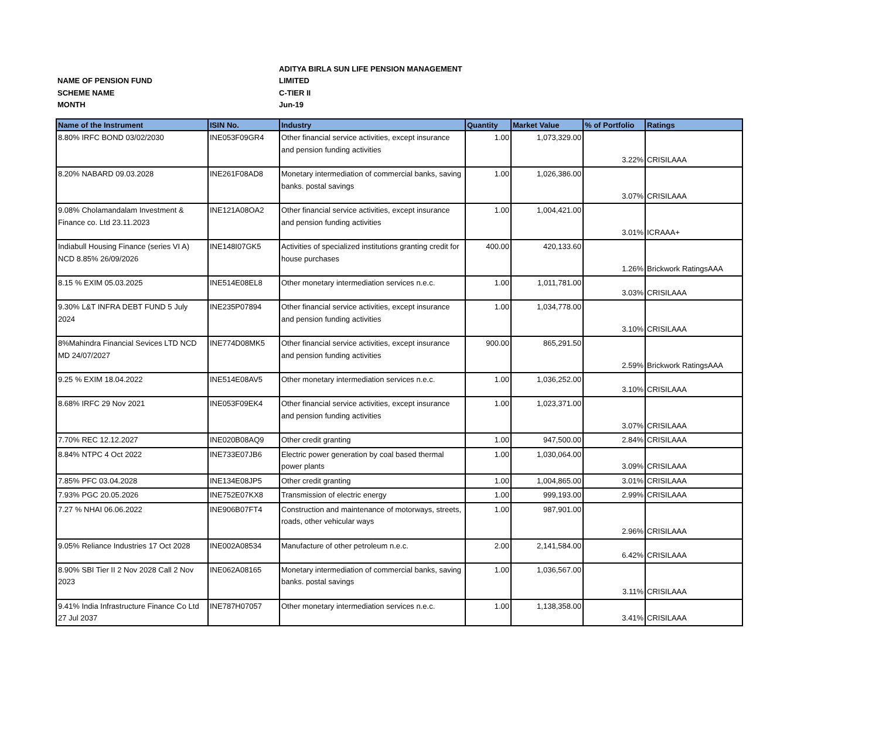| | ADITYA BIRLA SUN LIFE PENSION MANAGEMENT |
| NAME OF PENSION FUND | LIMITED |
| SCHEME NAME | C-TIER II |
| MONTH | Jun-19 |
| Name of the Instrument | ISIN No. | Industry | Quantity | Market Value | % of Portfolio | Ratings |
| --- | --- | --- | --- | --- | --- | --- |
| 8.80% IRFC BOND 03/02/2030 | INE053F09GR4 | Other financial service activities, except insurance and pension funding activities | 1.00 | 1,073,329.00 | 3.22% | CRISILAAA |
| 8.20% NABARD 09.03.2028 | INE261F08AD8 | Monetary intermediation of commercial banks, saving banks. postal savings | 1.00 | 1,026,386.00 | 3.07% | CRISILAAA |
| 9.08% Cholamandalam Investment & Finance co. Ltd 23.11.2023 | INE121A08OA2 | Other financial service activities, except insurance and pension funding activities | 1.00 | 1,004,421.00 | 3.01% | ICRAAA+ |
| Indiabull Housing Finance (series VI A) NCD 8.85% 26/09/2026 | INE148I07GK5 | Activities of specialized institutions granting credit for house purchases | 400.00 | 420,133.60 | 1.26% | Brickwork RatingsAAA |
| 8.15 % EXIM 05.03.2025 | INE514E08EL8 | Other monetary intermediation services n.e.c. | 1.00 | 1,011,781.00 | 3.03% | CRISILAAA |
| 9.30% L&T INFRA DEBT FUND 5 July 2024 | INE235P07894 | Other financial service activities, except insurance and pension funding activities | 1.00 | 1,034,778.00 | 3.10% | CRISILAAA |
| 8%Mahindra Financial Sevices LTD NCD MD 24/07/2027 | INE774D08MK5 | Other financial service activities, except insurance and pension funding activities | 900.00 | 865,291.50 | 2.59% | Brickwork RatingsAAA |
| 9.25 % EXIM 18.04.2022 | INE514E08AV5 | Other monetary intermediation services n.e.c. | 1.00 | 1,036,252.00 | 3.10% | CRISILAAA |
| 8.68% IRFC 29 Nov 2021 | INE053F09EK4 | Other financial service activities, except insurance and pension funding activities | 1.00 | 1,023,371.00 | 3.07% | CRISILAAA |
| 7.70% REC 12.12.2027 | INE020B08AQ9 | Other credit granting | 1.00 | 947,500.00 | 2.84% | CRISILAAA |
| 8.84% NTPC 4 Oct 2022 | INE733E07JB6 | Electric power generation by coal based thermal power plants | 1.00 | 1,030,064.00 | 3.09% | CRISILAAA |
| 7.85% PFC 03.04.2028 | INE134E08JP5 | Other credit granting | 1.00 | 1,004,865.00 | 3.01% | CRISILAAA |
| 7.93% PGC 20.05.2026 | INE752E07KX8 | Transmission of electric energy | 1.00 | 999,193.00 | 2.99% | CRISILAAA |
| 7.27 % NHAI 06.06.2022 | INE906B07FT4 | Construction and maintenance of motorways, streets, roads, other vehicular ways | 1.00 | 987,901.00 | 2.96% | CRISILAAA |
| 9.05% Reliance Industries 17 Oct 2028 | INE002A08534 | Manufacture of other petroleum n.e.c. | 2.00 | 2,141,584.00 | 6.42% | CRISILAAA |
| 8.90% SBI Tier II 2 Nov 2028 Call 2 Nov 2023 | INE062A08165 | Monetary intermediation of commercial banks, saving banks. postal savings | 1.00 | 1,036,567.00 | 3.11% | CRISILAAA |
| 9.41% India Infrastructure Finance Co Ltd 27 Jul 2037 | INE787H07057 | Other monetary intermediation services n.e.c. | 1.00 | 1,138,358.00 | 3.41% | CRISILAAA |